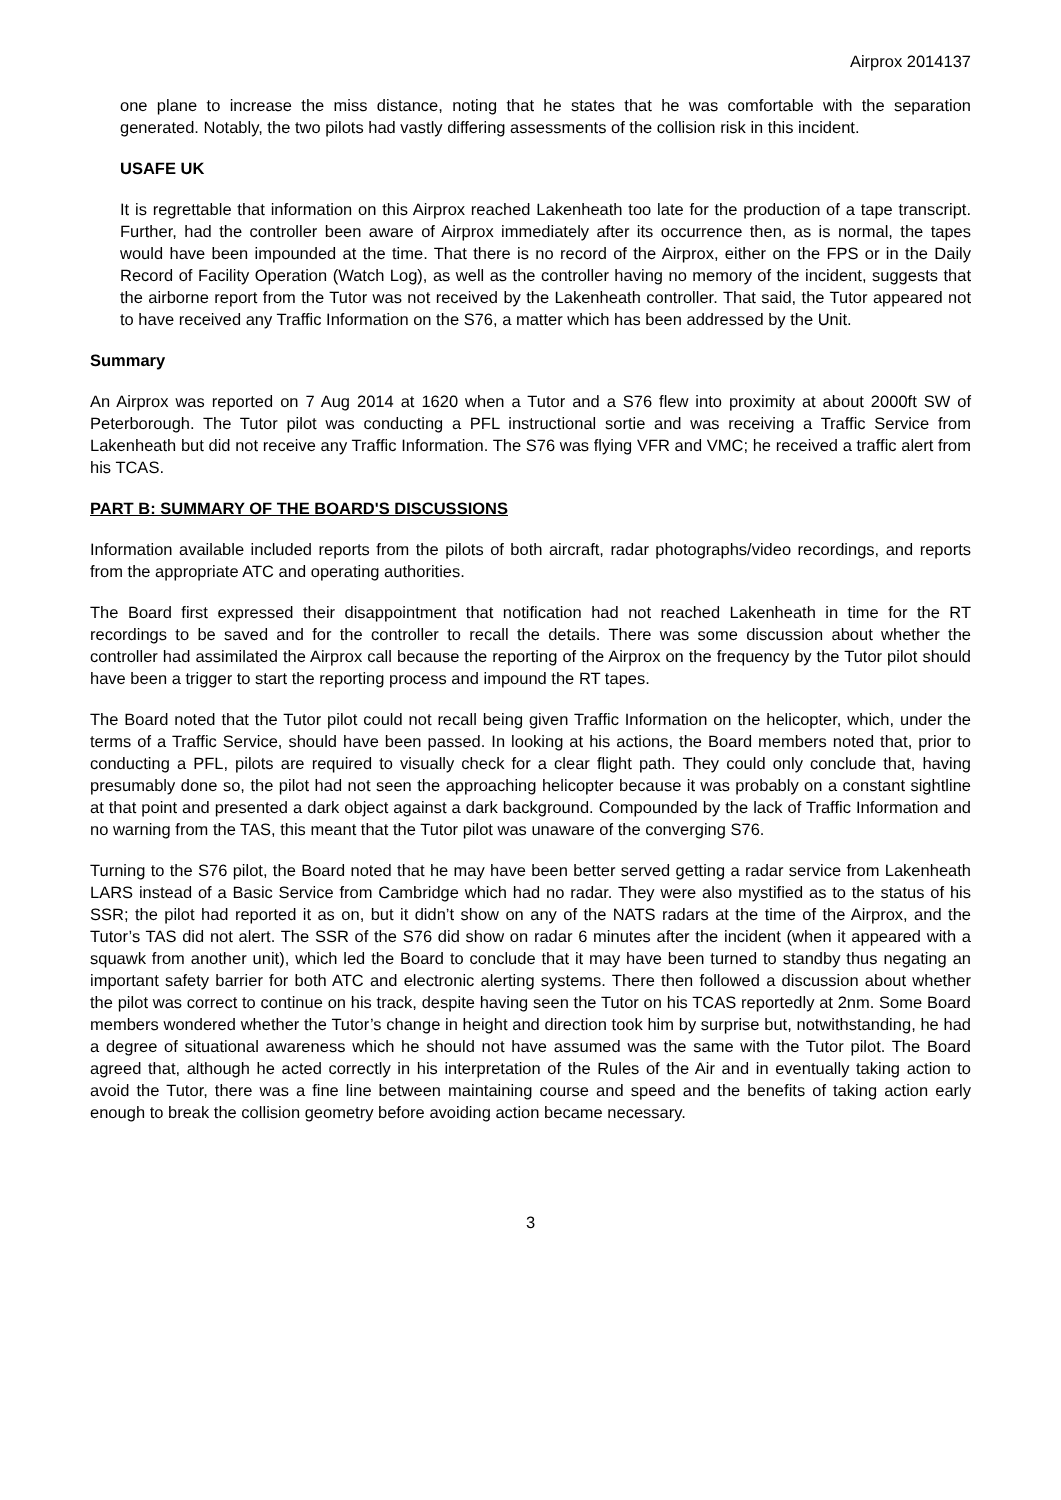Airprox 2014137
one plane to increase the miss distance, noting that he states that he was comfortable with the separation generated. Notably, the two pilots had vastly differing assessments of the collision risk in this incident.
USAFE UK
It is regrettable that information on this Airprox reached Lakenheath too late for the production of a tape transcript. Further, had the controller been aware of Airprox immediately after its occurrence then, as is normal, the tapes would have been impounded at the time. That there is no record of the Airprox, either on the FPS or in the Daily Record of Facility Operation (Watch Log), as well as the controller having no memory of the incident, suggests that the airborne report from the Tutor was not received by the Lakenheath controller. That said, the Tutor appeared not to have received any Traffic Information on the S76, a matter which has been addressed by the Unit.
Summary
An Airprox was reported on 7 Aug 2014 at 1620 when a Tutor and a S76 flew into proximity at about 2000ft SW of Peterborough. The Tutor pilot was conducting a PFL instructional sortie and was receiving a Traffic Service from Lakenheath but did not receive any Traffic Information. The S76 was flying VFR and VMC; he received a traffic alert from his TCAS.
PART B: SUMMARY OF THE BOARD'S DISCUSSIONS
Information available included reports from the pilots of both aircraft, radar photographs/video recordings, and reports from the appropriate ATC and operating authorities.
The Board first expressed their disappointment that notification had not reached Lakenheath in time for the RT recordings to be saved and for the controller to recall the details. There was some discussion about whether the controller had assimilated the Airprox call because the reporting of the Airprox on the frequency by the Tutor pilot should have been a trigger to start the reporting process and impound the RT tapes.
The Board noted that the Tutor pilot could not recall being given Traffic Information on the helicopter, which, under the terms of a Traffic Service, should have been passed. In looking at his actions, the Board members noted that, prior to conducting a PFL, pilots are required to visually check for a clear flight path. They could only conclude that, having presumably done so, the pilot had not seen the approaching helicopter because it was probably on a constant sightline at that point and presented a dark object against a dark background. Compounded by the lack of Traffic Information and no warning from the TAS, this meant that the Tutor pilot was unaware of the converging S76.
Turning to the S76 pilot, the Board noted that he may have been better served getting a radar service from Lakenheath LARS instead of a Basic Service from Cambridge which had no radar. They were also mystified as to the status of his SSR; the pilot had reported it as on, but it didn’t show on any of the NATS radars at the time of the Airprox, and the Tutor’s TAS did not alert. The SSR of the S76 did show on radar 6 minutes after the incident (when it appeared with a squawk from another unit), which led the Board to conclude that it may have been turned to standby thus negating an important safety barrier for both ATC and electronic alerting systems. There then followed a discussion about whether the pilot was correct to continue on his track, despite having seen the Tutor on his TCAS reportedly at 2nm. Some Board members wondered whether the Tutor’s change in height and direction took him by surprise but, notwithstanding, he had a degree of situational awareness which he should not have assumed was the same with the Tutor pilot. The Board agreed that, although he acted correctly in his interpretation of the Rules of the Air and in eventually taking action to avoid the Tutor, there was a fine line between maintaining course and speed and the benefits of taking action early enough to break the collision geometry before avoiding action became necessary.
3